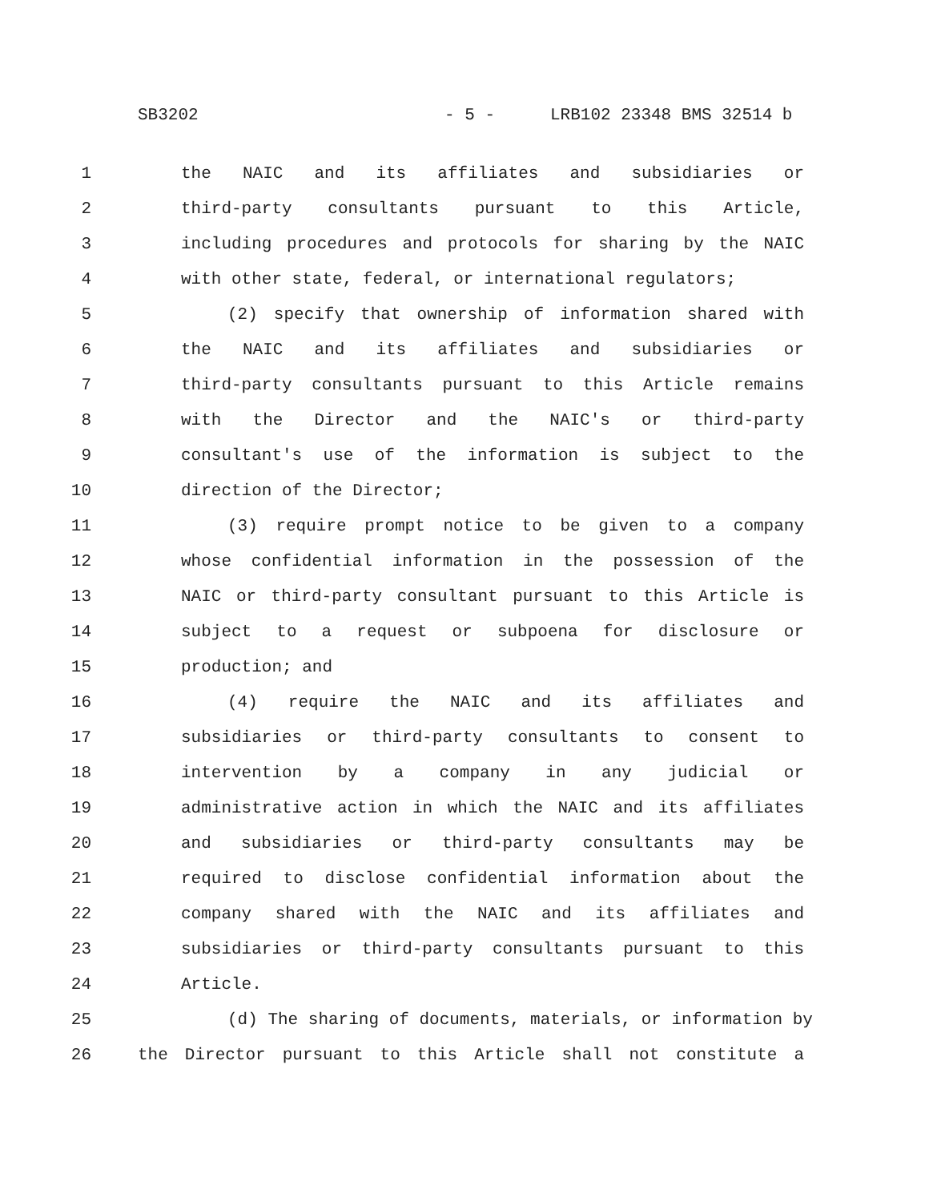SB3202 - 5 - LRB102 23348 BMS 32514 b
1 the NAIC and its affiliates and subsidiaries or
2 third-party consultants pursuant to this Article,
3 including procedures and protocols for sharing by the NAIC
4 with other state, federal, or international regulators;
5 (2) specify that ownership of information shared with
6 the NAIC and its affiliates and subsidiaries or
7 third-party consultants pursuant to this Article remains
8 with the Director and the NAIC's or third-party
9 consultant's use of the information is subject to the
10 direction of the Director;
11 (3) require prompt notice to be given to a company
12 whose confidential information in the possession of the
13 NAIC or third-party consultant pursuant to this Article is
14 subject to a request or subpoena for disclosure or
15 production; and
16 (4) require the NAIC and its affiliates and
17 subsidiaries or third-party consultants to consent to
18 intervention by a company in any judicial or
19 administrative action in which the NAIC and its affiliates
20 and subsidiaries or third-party consultants may be
21 required to disclose confidential information about the
22 company shared with the NAIC and its affiliates and
23 subsidiaries or third-party consultants pursuant to this
24 Article.
25 (d) The sharing of documents, materials, or information by
26 the Director pursuant to this Article shall not constitute a